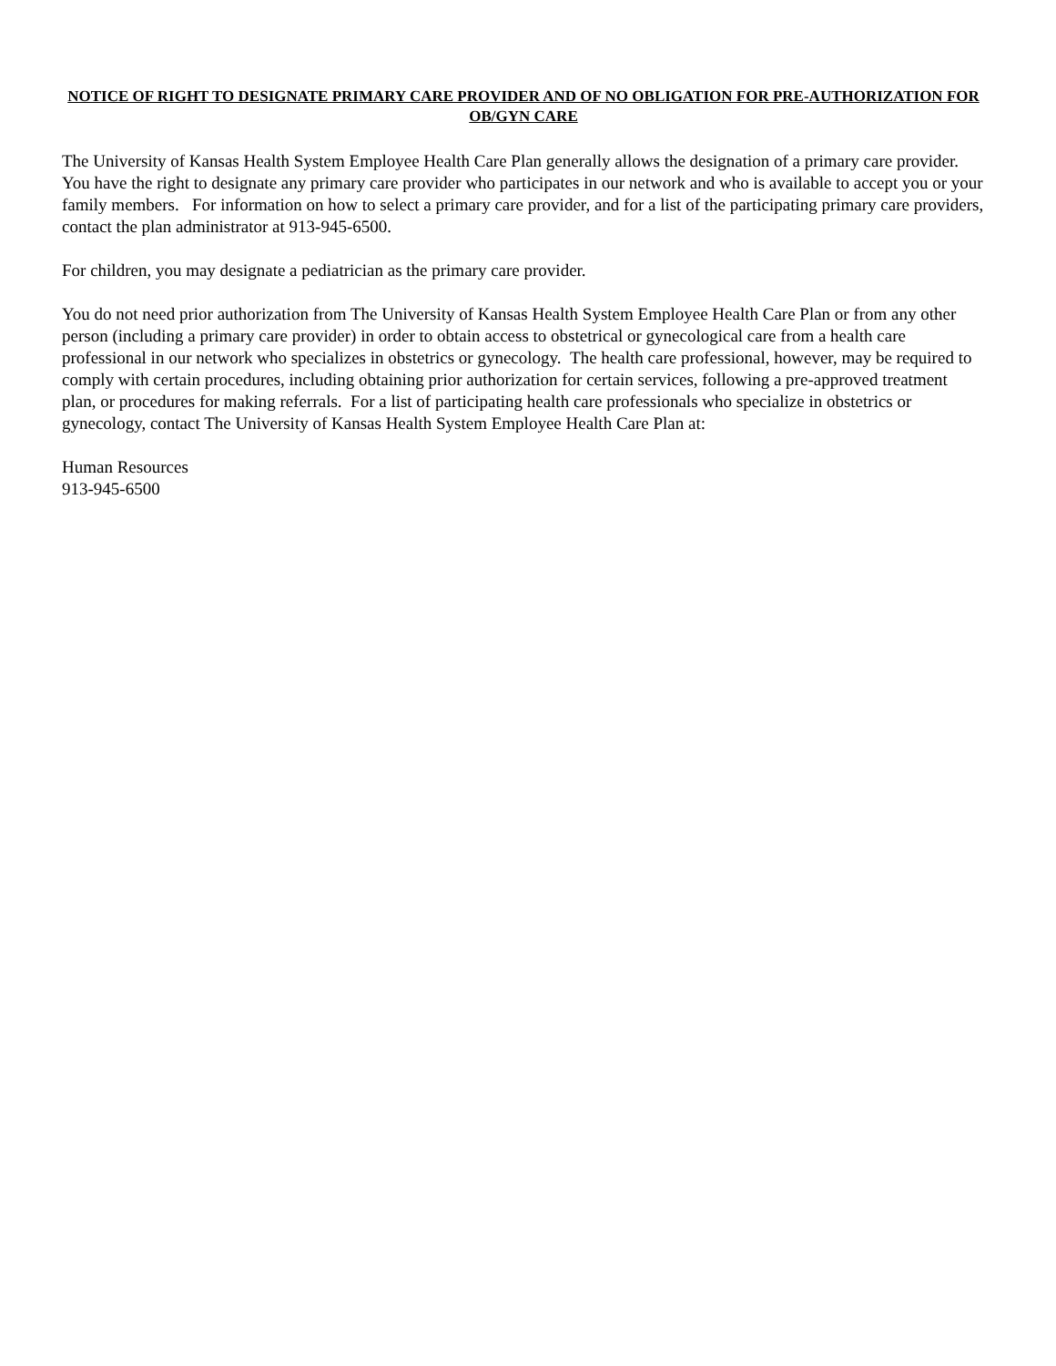NOTICE OF RIGHT TO DESIGNATE PRIMARY CARE PROVIDER AND OF NO OBLIGATION FOR PRE-AUTHORIZATION FOR OB/GYN CARE
The University of Kansas Health System Employee Health Care Plan generally allows the designation of a primary care provider. You have the right to designate any primary care provider who participates in our network and who is available to accept you or your family members. For information on how to select a primary care provider, and for a list of the participating primary care providers, contact the plan administrator at 913-945-6500.
For children, you may designate a pediatrician as the primary care provider.
You do not need prior authorization from The University of Kansas Health System Employee Health Care Plan or from any other person (including a primary care provider) in order to obtain access to obstetrical or gynecological care from a health care professional in our network who specializes in obstetrics or gynecology. The health care professional, however, may be required to comply with certain procedures, including obtaining prior authorization for certain services, following a pre-approved treatment plan, or procedures for making referrals. For a list of participating health care professionals who specialize in obstetrics or gynecology, contact The University of Kansas Health System Employee Health Care Plan at:
Human Resources
913-945-6500